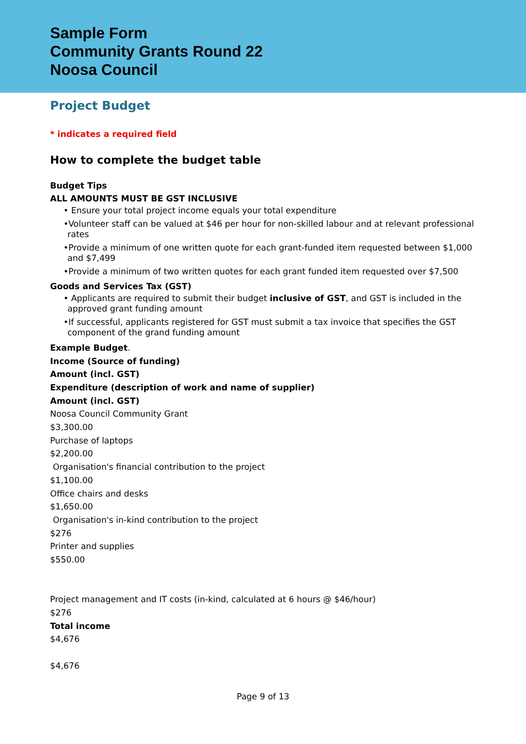Sample Form
Community Grants Round 22
Noosa Council
Project Budget
* indicates a required field
How to complete the budget table
Budget Tips
ALL AMOUNTS MUST BE GST INCLUSIVE
• Ensure your total project income equals your total expenditure
•Volunteer staff can be valued at $46 per hour for non-skilled labour and at relevant professional rates
•Provide a minimum of one written quote for each grant-funded item requested between $1,000 and $7,499
•Provide a minimum of two written quotes for each grant funded item requested over $7,500
Goods and Services Tax (GST)
• Applicants are required to submit their budget inclusive of GST, and GST is included in the approved grant funding amount
•If successful, applicants registered for GST must submit a tax invoice that specifies the GST component of the grand funding amount
Example Budget.
Income (Source of funding)
Amount (incl. GST)
Expenditure (description of work and name of supplier)
Amount (incl. GST)
Noosa Council Community Grant
$3,300.00
Purchase of laptops
$2,200.00
Organisation's financial contribution to the project
$1,100.00
Office chairs and desks
$1,650.00
Organisation's in-kind contribution to the project
$276
Printer and supplies
$550.00
Project management and IT costs (in-kind, calculated at 6 hours @ $46/hour)
$276
Total income
$4,676
$4,676
Page 9 of 13